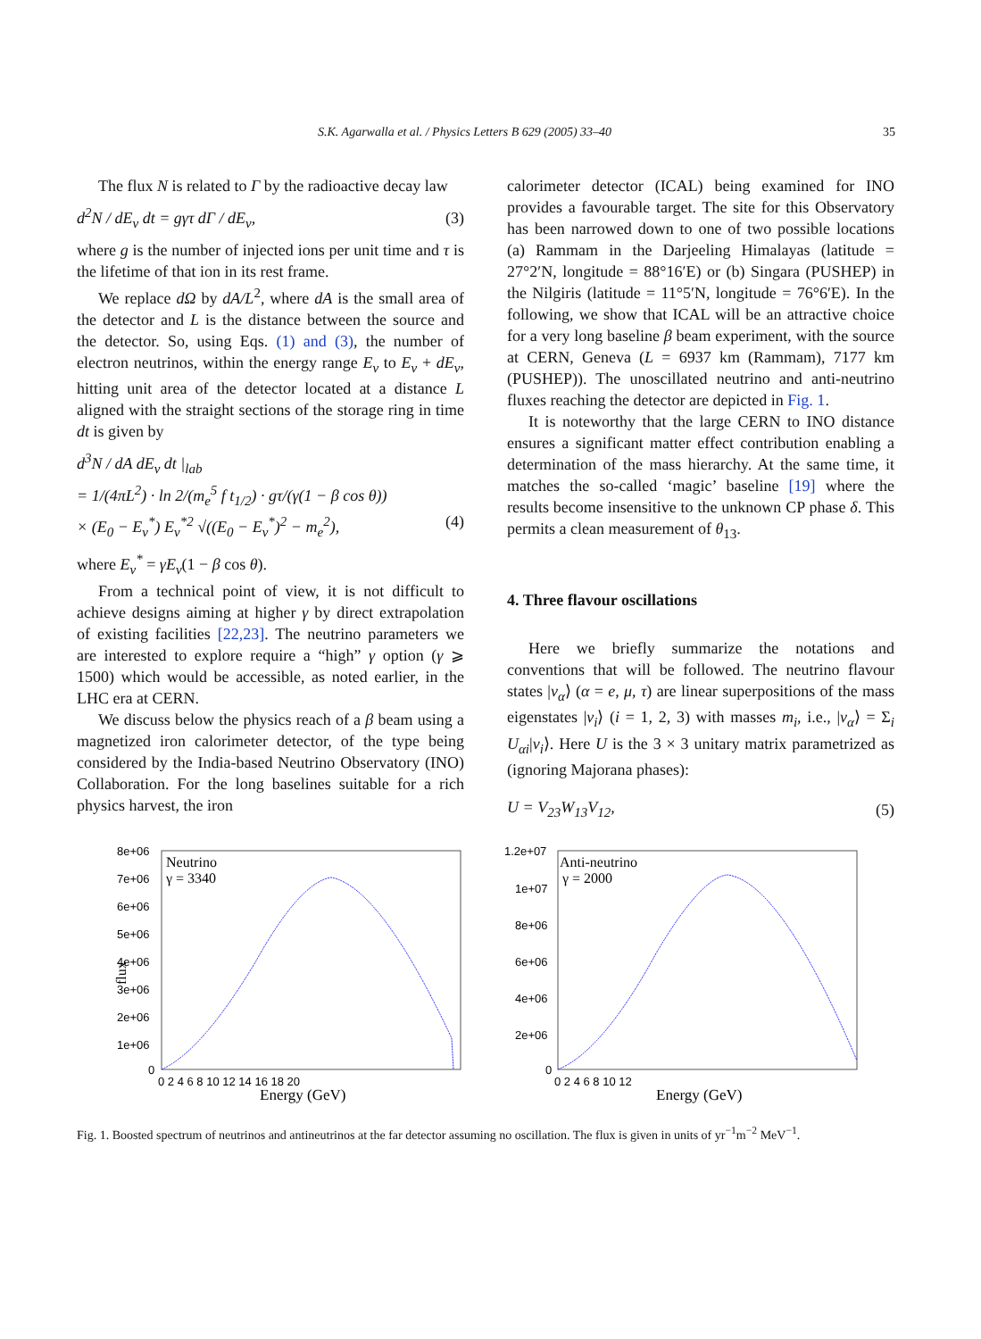S.K. Agarwalla et al. / Physics Letters B 629 (2005) 33–40 35
The flux N is related to Γ by the radioactive decay law
d<sup>2</sup>N / dE<sub>ν</sub> dt = gγτ dΓ / dE<sub>ν</sub>, (3)
where g is the number of injected ions per unit time and τ is the lifetime of that ion in its rest frame.
We replace dΩ by dA/L<sup>2</sup>, where dA is the small area of the detector and L is the distance between the source and the detector. So, using Eqs. (1) and (3), the number of electron neutrinos, within the energy range E<sub>ν</sub> to E<sub>ν</sub> + dE<sub>ν</sub>, hitting unit area of the detector located at a distance L aligned with the straight sections of the storage ring in time dt is given by
d<sup>3</sup>N / dA dE<sub>ν</sub> dt |<sub>lab</sub>
= 1/(4πL<sup>2</sup>) · ln 2/(m<sub>e</sub><sup>5</sup> f t<sub>1/2</sub>) · gτ/(γ(1 − β cos θ))
× (E<sub>0</sub> − E<sub>ν</sub><sup>*</sup>) E<sub>ν</sub><sup>*2</sup> √((E<sub>0</sub> − E<sub>ν</sub><sup>*</sup>)<sup>2</sup> − m<sub>e</sub><sup>2</sup>), (4)
where E<sub>ν</sub><sup>*</sup> = γE<sub>ν</sub>(1 − β cos θ).
From a technical point of view, it is not difficult to achieve designs aiming at higher γ by direct extrapolation of existing facilities [22,23]. The neutrino parameters we are interested to explore require a “high” γ option (γ ⩾ 1500) which would be accessible, as noted earlier, in the LHC era at CERN.
We discuss below the physics reach of a β beam using a magnetized iron calorimeter detector, of the type being considered by the India-based Neutrino Observatory (INO) Collaboration. For the long baselines suitable for a rich physics harvest, the iron
calorimeter detector (ICAL) being examined for INO provides a favourable target. The site for this Observatory has been narrowed down to one of two possible locations (a) Rammam in the Darjeeling Himalayas (latitude = 27°2′N, longitude = 88°16′E) or (b) Singara (PUSHEP) in the Nilgiris (latitude = 11°5′N, longitude = 76°6′E). In the following, we show that ICAL will be an attractive choice for a very long baseline β beam experiment, with the source at CERN, Geneva (L = 6937 km (Rammam), 7177 km (PUSHEP)). The unoscillated neutrino and anti-neutrino fluxes reaching the detector are depicted in Fig. 1.
It is noteworthy that the large CERN to INO distance ensures a significant matter effect contribution enabling a determination of the mass hierarchy. At the same time, it matches the so-called ‘magic’ baseline [19] where the results become insensitive to the unknown CP phase δ. This permits a clean measurement of θ<sub>13</sub>.
4. Three flavour oscillations
Here we briefly summarize the notations and conventions that will be followed. The neutrino flavour states |ν<sub>α</sub>⟩ (α = e, μ, τ) are linear superpositions of the mass eigenstates |ν<sub>i</sub>⟩ (i = 1, 2, 3) with masses m<sub>i</sub>, i.e., |ν<sub>α</sub>⟩ = Σ<sub>i</sub> U<sub>αi</sub>|ν<sub>i</sub>⟩. Here U is the 3 × 3 unitary matrix parametrized as (ignoring Majorana phases):
U = V<sub>23</sub>W<sub>13</sub>V<sub>12</sub>, (5)
Neutrino
γ = 3340
8e+06
7e+06
6e+06
5e+06
4e+06
3e+06
2e+06
1e+06
0
flux
0 2 4 6 8 10 12 14 16 18 20
Energy (GeV)
Anti-neutrino
γ = 2000
1.2e+07
1e+07
8e+06
6e+06
4e+06
2e+06
0
0 2 4 6 8 10 12
Energy (GeV)
Fig. 1. Boosted spectrum of neutrinos and antineutrinos at the far detector assuming no oscillation. The flux is given in units of yr<sup>−1</sup>m<sup>−2</sup> MeV<sup>−1</sup>.